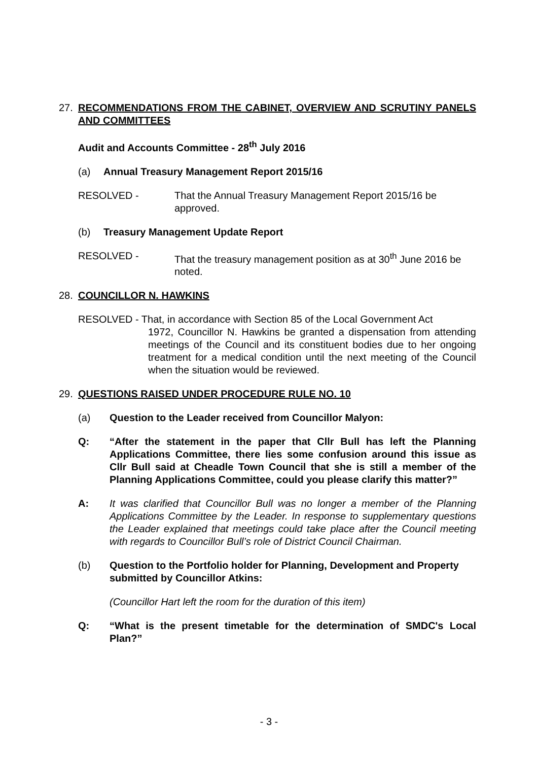27. RECOMMENDATIONS FROM THE CABINET, OVERVIEW AND SCRUTINY PANELS AND COMMITTEES
Audit and Accounts Committee - 28<sup>th</sup> July 2016
(a) Annual Treasury Management Report 2015/16
RESOLVED - That the Annual Treasury Management Report 2015/16 be approved.
(b) Treasury Management Update Report
RESOLVED - That the treasury management position as at 30<sup>th</sup> June 2016 be noted.
28. COUNCILLOR N. HAWKINS
RESOLVED - That, in accordance with Section 85 of the Local Government Act
1972, Councillor N. Hawkins be granted a dispensation from attending meetings of the Council and its constituent bodies due to her ongoing treatment for a medical condition until the next meeting of the Council when the situation would be reviewed.
29. QUESTIONS RAISED UNDER PROCEDURE RULE NO. 10
(a) Question to the Leader received from Councillor Malyon:
Q: “After the statement in the paper that Cllr Bull has left the Planning Applications Committee, there lies some confusion around this issue as Cllr Bull said at Cheadle Town Council that she is still a member of the Planning Applications Committee, could you please clarify this matter?”
A: It was clarified that Councillor Bull was no longer a member of the Planning Applications Committee by the Leader. In response to supplementary questions the Leader explained that meetings could take place after the Council meeting with regards to Councillor Bull’s role of District Council Chairman.
(b) Question to the Portfolio holder for Planning, Development and Property submitted by Councillor Atkins:
(Councillor Hart left the room for the duration of this item)
Q: “What is the present timetable for the determination of SMDC's Local Plan?”
- 3 -